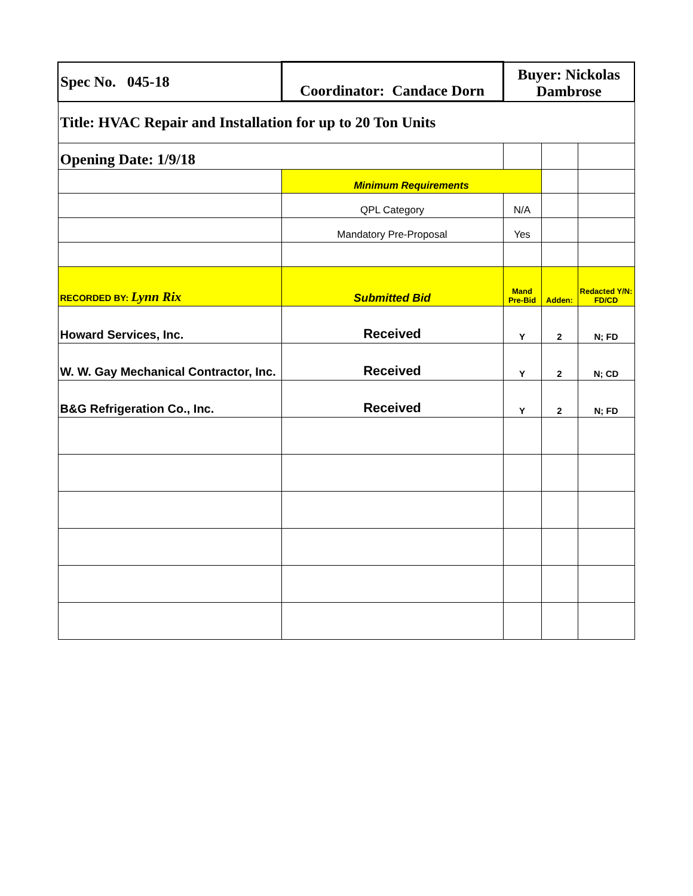| Spec No. 045-18 | Coordinator: Candace Dorn | Buyer: Nickolas Dambrose | | |
| Title: HVAC Repair and Installation for up to 20 Ton Units | | | | |
| Opening Date: 1/9/18 | | | | |
| | Minimum Requirements | | | |
| | QPL Category | N/A | | |
| | Mandatory Pre-Proposal | Yes | | |
| RECORDED BY: Lynn Rix | Submitted Bid | Mand Pre-Bid | Adden: | Redacted Y/N: FD/CD |
| Howard Services, Inc. | Received | Y | 2 | N; FD |
| W. W. Gay Mechanical Contractor, Inc. | Received | Y | 2 | N; CD |
| B&G Refrigeration Co., Inc. | Received | Y | 2 | N; FD |